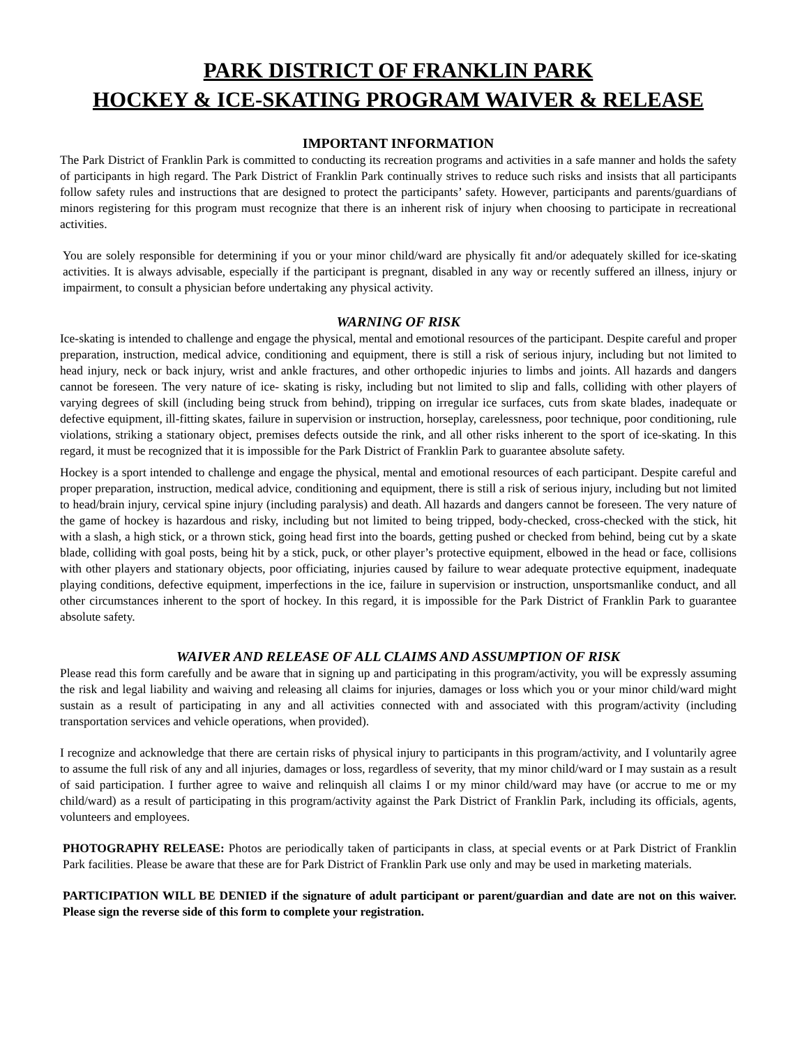PARK DISTRICT OF FRANKLIN PARK
HOCKEY & ICE-SKATING PROGRAM WAIVER & RELEASE
IMPORTANT INFORMATION
The Park District of Franklin Park is committed to conducting its recreation programs and activities in a safe manner and holds the safety of participants in high regard. The Park District of Franklin Park continually strives to reduce such risks and insists that all participants follow safety rules and instructions that are designed to protect the participants’ safety. However, participants and parents/guardians of minors registering for this program must recognize that there is an inherent risk of injury when choosing to participate in recreational activities.
You are solely responsible for determining if you or your minor child/ward are physically fit and/or adequately skilled for ice-skating activities. It is always advisable, especially if the participant is pregnant, disabled in any way or recently suffered an illness, injury or impairment, to consult a physician before undertaking any physical activity.
WARNING OF RISK
Ice-skating is intended to challenge and engage the physical, mental and emotional resources of the participant. Despite careful and proper preparation, instruction, medical advice, conditioning and equipment, there is still a risk of serious injury, including but not limited to head injury, neck or back injury, wrist and ankle fractures, and other orthopedic injuries to limbs and joints. All hazards and dangers cannot be foreseen. The very nature of ice- skating is risky, including but not limited to slip and falls, colliding with other players of varying degrees of skill (including being struck from behind), tripping on irregular ice surfaces, cuts from skate blades, inadequate or defective equipment, ill-fitting skates, failure in supervision or instruction, horseplay, carelessness, poor technique, poor conditioning, rule violations, striking a stationary object, premises defects outside the rink, and all other risks inherent to the sport of ice-skating. In this regard, it must be recognized that it is impossible for the Park District of Franklin Park to guarantee absolute safety.
Hockey is a sport intended to challenge and engage the physical, mental and emotional resources of each participant. Despite careful and proper preparation, instruction, medical advice, conditioning and equipment, there is still a risk of serious injury, including but not limited to head/brain injury, cervical spine injury (including paralysis) and death. All hazards and dangers cannot be foreseen. The very nature of the game of hockey is hazardous and risky, including but not limited to being tripped, body-checked, cross-checked with the stick, hit with a slash, a high stick, or a thrown stick, going head first into the boards, getting pushed or checked from behind, being cut by a skate blade, colliding with goal posts, being hit by a stick, puck, or other player’s protective equipment, elbowed in the head or face, collisions with other players and stationary objects, poor officiating, injuries caused by failure to wear adequate protective equipment, inadequate playing conditions, defective equipment, imperfections in the ice, failure in supervision or instruction, unsportsmanlike conduct, and all other circumstances inherent to the sport of hockey. In this regard, it is impossible for the Park District of Franklin Park to guarantee absolute safety.
WAIVER AND RELEASE OF ALL CLAIMS AND ASSUMPTION OF RISK
Please read this form carefully and be aware that in signing up and participating in this program/activity, you will be expressly assuming the risk and legal liability and waiving and releasing all claims for injuries, damages or loss which you or your minor child/ward might sustain as a result of participating in any and all activities connected with and associated with this program/activity (including transportation services and vehicle operations, when provided).
I recognize and acknowledge that there are certain risks of physical injury to participants in this program/activity, and I voluntarily agree to assume the full risk of any and all injuries, damages or loss, regardless of severity, that my minor child/ward or I may sustain as a result of said participation. I further agree to waive and relinquish all claims I or my minor child/ward may have (or accrue to me or my child/ward) as a result of participating in this program/activity against the Park District of Franklin Park, including its officials, agents, volunteers and employees.
PHOTOGRAPHY RELEASE: Photos are periodically taken of participants in class, at special events or at Park District of Franklin Park facilities. Please be aware that these are for Park District of Franklin Park use only and may be used in marketing materials.
PARTICIPATION WILL BE DENIED if the signature of adult participant or parent/guardian and date are not on this waiver. Please sign the reverse side of this form to complete your registration.